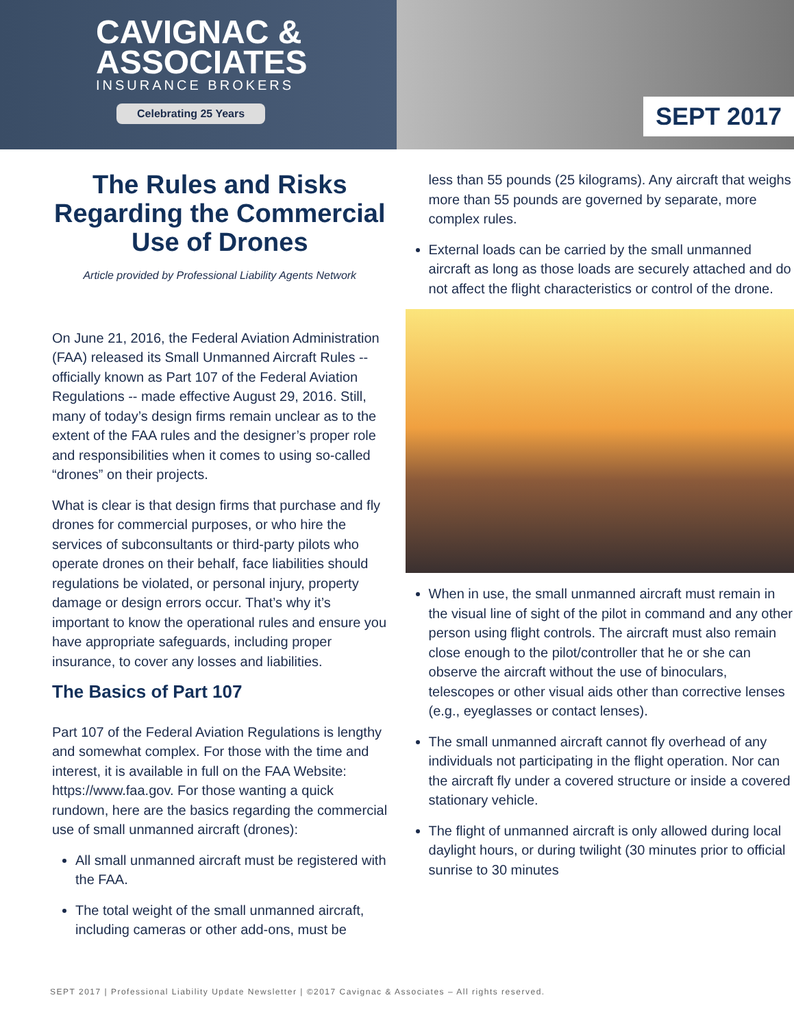CAVIGNAC &
ASSOCIATES
INSURANCE BROKERS
Celebrating 25 Years
SEPT 2017
The Rules and Risks Regarding the Commercial Use of Drones
Article provided by Professional Liability Agents Network
On June 21, 2016, the Federal Aviation Administration (FAA) released its Small Unmanned Aircraft Rules -- officially known as Part 107 of the Federal Aviation Regulations -- made effective August 29, 2016. Still, many of today’s design firms remain unclear as to the extent of the FAA rules and the designer’s proper role and responsibilities when it comes to using so-called “drones” on their projects.
What is clear is that design firms that purchase and fly drones for commercial purposes, or who hire the services of subconsultants or third-party pilots who operate drones on their behalf, face liabilities should regulations be violated, or personal injury, property damage or design errors occur. That’s why it’s important to know the operational rules and ensure you have appropriate safeguards, including proper insurance, to cover any losses and liabilities.
The Basics of Part 107
Part 107 of the Federal Aviation Regulations is lengthy and somewhat complex. For those with the time and interest, it is available in full on the FAA Website: https://www.faa.gov. For those wanting a quick rundown, here are the basics regarding the commercial use of small unmanned aircraft (drones):
All small unmanned aircraft must be registered with the FAA.
The total weight of the small unmanned aircraft, including cameras or other add-ons, must be
less than 55 pounds (25 kilograms). Any aircraft that weighs more than 55 pounds are governed by separate, more complex rules.
External loads can be carried by the small unmanned aircraft as long as those loads are securely attached and do not affect the flight characteristics or control of the drone.
When in use, the small unmanned aircraft must remain in the visual line of sight of the pilot in command and any other person using flight controls. The aircraft must also remain close enough to the pilot/controller that he or she can observe the aircraft without the use of binoculars, telescopes or other visual aids other than corrective lenses (e.g., eyeglasses or contact lenses).
The small unmanned aircraft cannot fly overhead of any individuals not participating in the flight operation. Nor can the aircraft fly under a covered structure or inside a covered stationary vehicle.
The flight of unmanned aircraft is only allowed during local daylight hours, or during twilight (30 minutes prior to official sunrise to 30 minutes
SEPT 2017 | Professional Liability Update Newsletter | ©2017 Cavignac & Associates – All rights reserved.